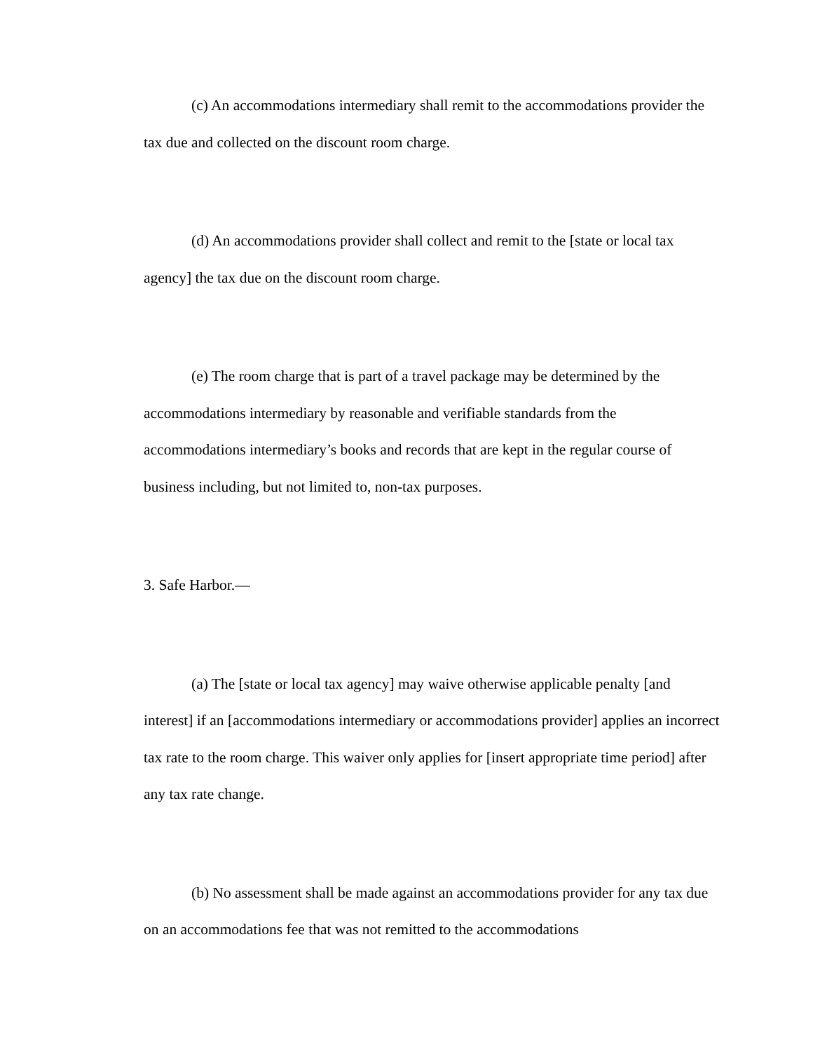(c) An accommodations intermediary shall remit to the accommodations provider the tax due and collected on the discount room charge.
(d) An accommodations provider shall collect and remit to the [state or local tax agency] the tax due on the discount room charge.
(e) The room charge that is part of a travel package may be determined by the accommodations intermediary by reasonable and verifiable standards from the accommodations intermediary’s books and records that are kept in the regular course of business including, but not limited to, non-tax purposes.
3. Safe Harbor.—
(a) The [state or local tax agency] may waive otherwise applicable penalty [and interest] if an [accommodations intermediary or accommodations provider] applies an incorrect tax rate to the room charge. This waiver only applies for [insert appropriate time period] after any tax rate change.
(b) No assessment shall be made against an accommodations provider for any tax due on an accommodations fee that was not remitted to the accommodations